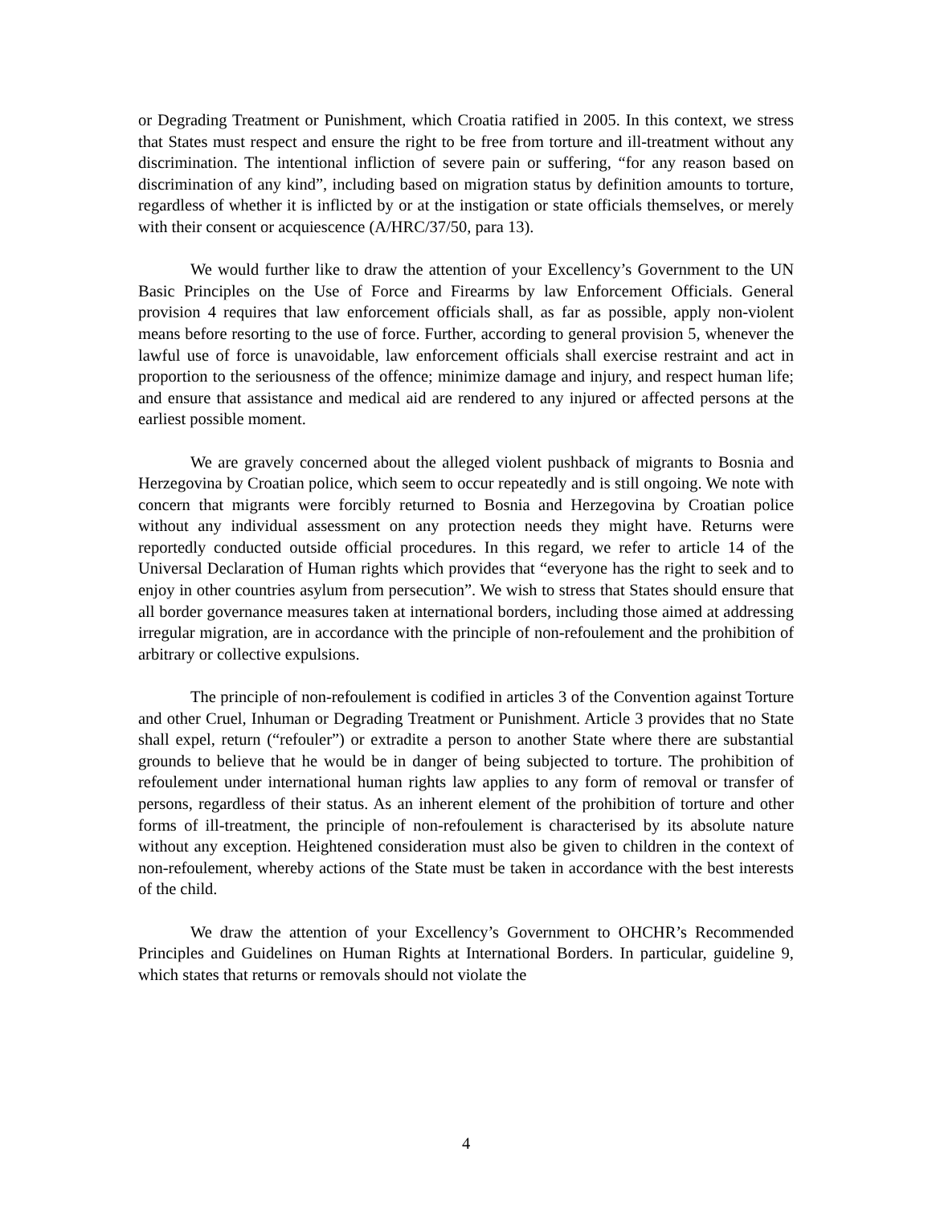or Degrading Treatment or Punishment, which Croatia ratified in 2005. In this context, we stress that States must respect and ensure the right to be free from torture and ill-treatment without any discrimination. The intentional infliction of severe pain or suffering, “for any reason based on discrimination of any kind”, including based on migration status by definition amounts to torture, regardless of whether it is inflicted by or at the instigation or state officials themselves, or merely with their consent or acquiescence (A/HRC/37/50, para 13).
We would further like to draw the attention of your Excellency’s Government to the UN Basic Principles on the Use of Force and Firearms by law Enforcement Officials. General provision 4 requires that law enforcement officials shall, as far as possible, apply non-violent means before resorting to the use of force. Further, according to general provision 5, whenever the lawful use of force is unavoidable, law enforcement officials shall exercise restraint and act in proportion to the seriousness of the offence; minimize damage and injury, and respect human life; and ensure that assistance and medical aid are rendered to any injured or affected persons at the earliest possible moment.
We are gravely concerned about the alleged violent pushback of migrants to Bosnia and Herzegovina by Croatian police, which seem to occur repeatedly and is still ongoing. We note with concern that migrants were forcibly returned to Bosnia and Herzegovina by Croatian police without any individual assessment on any protection needs they might have. Returns were reportedly conducted outside official procedures. In this regard, we refer to article 14 of the Universal Declaration of Human rights which provides that “everyone has the right to seek and to enjoy in other countries asylum from persecution”. We wish to stress that States should ensure that all border governance measures taken at international borders, including those aimed at addressing irregular migration, are in accordance with the principle of non-refoulement and the prohibition of arbitrary or collective expulsions.
The principle of non-refoulement is codified in articles 3 of the Convention against Torture and other Cruel, Inhuman or Degrading Treatment or Punishment. Article 3 provides that no State shall expel, return (“refouler”) or extradite a person to another State where there are substantial grounds to believe that he would be in danger of being subjected to torture. The prohibition of refoulement under international human rights law applies to any form of removal or transfer of persons, regardless of their status. As an inherent element of the prohibition of torture and other forms of ill-treatment, the principle of non-refoulement is characterised by its absolute nature without any exception. Heightened consideration must also be given to children in the context of non-refoulement, whereby actions of the State must be taken in accordance with the best interests of the child.
We draw the attention of your Excellency’s Government to OHCHR’s Recommended Principles and Guidelines on Human Rights at International Borders. In particular, guideline 9, which states that returns or removals should not violate the
4